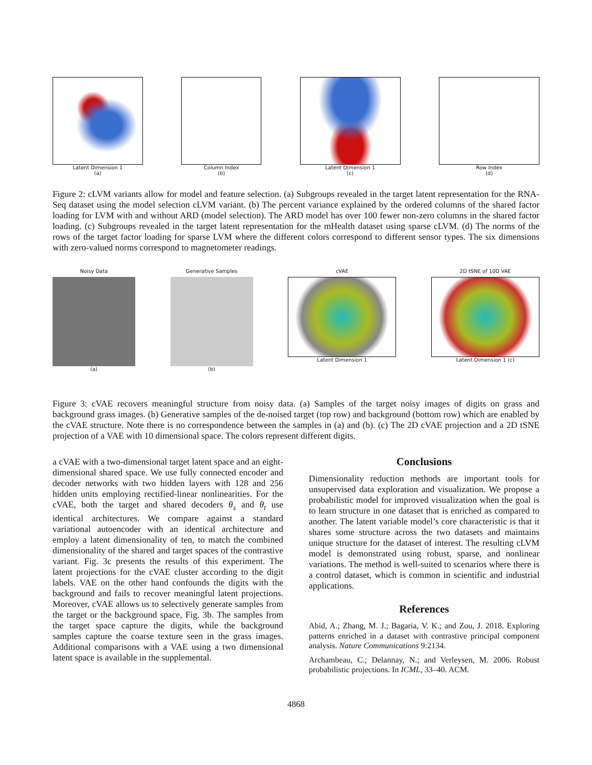Latent Dimension 1
(a)
Column Index
(b)
Latent Dimension 1
(c)
Row Index
(d)
Figure 2: cLVM variants allow for model and feature selection. (a) Subgroups revealed in the target latent representation for the RNA-Seq dataset using the model selection cLVM variant. (b) The percent variance explained by the ordered columns of the shared factor loading for LVM with and without ARD (model selection). The ARD model has over 100 fewer non-zero columns in the shared factor loading. (c) Subgroups revealed in the target latent representation for the mHealth dataset using sparse cLVM. (d) The norms of the rows of the target factor loading for sparse LVM where the different colors correspond to different sensor types. The six dimensions with zero-valued norms correspond to magnetometer readings.
Noisy Data
(a)
Generative Samples
(b)
cVAE
Latent Dimension 1
2D tSNE of 10D VAE
Latent Dimension 1 (c)
Figure 3: cVAE recovers meaningful structure from noisy data. (a) Samples of the target noisy images of digits on grass and background grass images. (b) Generative samples of the de-noised target (top row) and background (bottom row) which are enabled by the cVAE structure. Note there is no correspondence between the samples in (a) and (b). (c) The 2D cVAE projection and a 2D tSNE projection of a VAE with 10 dimensional space. The colors represent different digits.
a cVAE with a two-dimensional target latent space and an eight-dimensional shared space. We use fully connected encoder and decoder networks with two hidden layers with 128 and 256 hidden units employing rectified-linear nonlinearities. For the cVAE, both the target and shared decoders θ<sub>s</sub> and θ<sub>t</sub> use identical architectures. We compare against a standard variational autoencoder with an identical architecture and employ a latent dimensionality of ten, to match the combined dimensionality of the shared and target spaces of the contrastive variant. Fig. 3c presents the results of this experiment. The latent projections for the cVAE cluster according to the digit labels. VAE on the other hand confounds the digits with the background and fails to recover meaningful latent projections. Moreover, cVAE allows us to selectively generate samples from the target or the background space, Fig. 3b. The samples from the target space capture the digits, while the background samples capture the coarse texture seen in the grass images. Additional comparisons with a VAE using a two dimensional latent space is available in the supplemental.
Conclusions
Dimensionality reduction methods are important tools for unsupervised data exploration and visualization. We propose a probabilistic model for improved visualization when the goal is to learn structure in one dataset that is enriched as compared to another. The latent variable model’s core characteristic is that it shares some structure across the two datasets and maintains unique structure for the dataset of interest. The resulting cLVM model is demonstrated using robust, sparse, and nonlinear variations. The method is well-suited to scenarios where there is a control dataset, which is common in scientific and industrial applications.
References
Abid, A.; Zhang, M. J.; Bagaria, V. K.; and Zou, J. 2018. Exploring patterns enriched in a dataset with contrastive principal component analysis. Nature Communications 9:2134.
Archambeau, C.; Delannay, N.; and Verleysen, M. 2006. Robust probabilistic projections. In ICML, 33–40. ACM.
4868